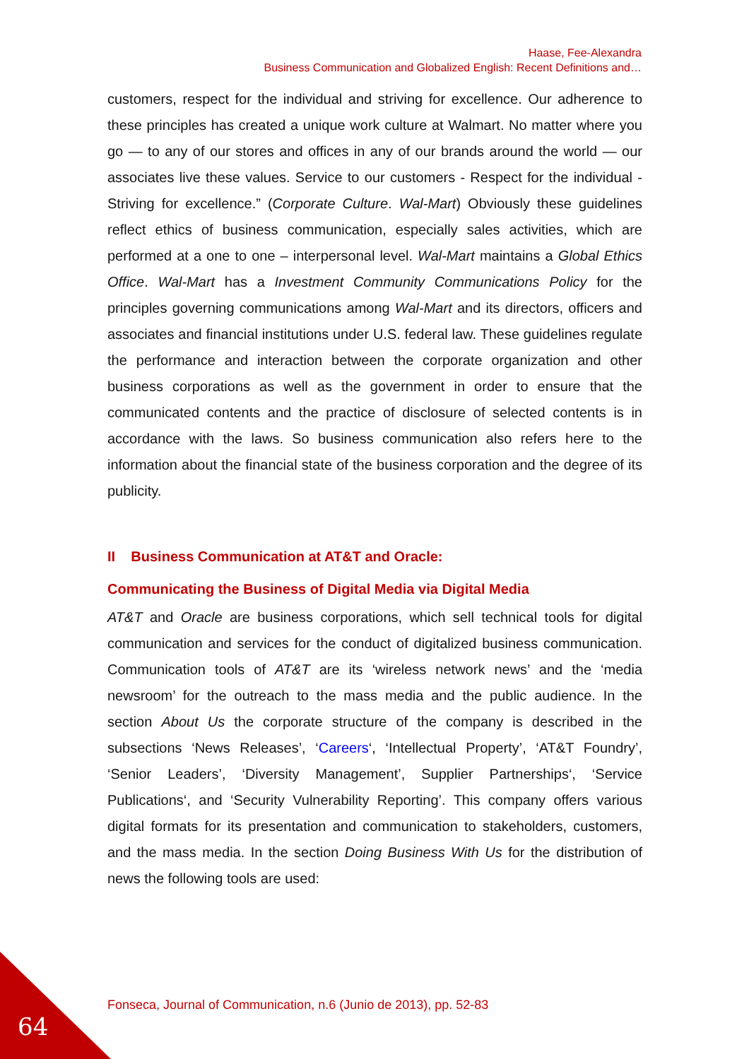Haase, Fee-Alexandra
Business Communication and Globalized English: Recent Definitions and…
customers, respect for the individual and striving for excellence. Our adherence to these principles has created a unique work culture at Walmart. No matter where you go — to any of our stores and offices in any of our brands around the world — our associates live these values. Service to our customers - Respect for the individual - Striving for excellence.” (Corporate Culture. Wal-Mart) Obviously these guidelines reflect ethics of business communication, especially sales activities, which are performed at a one to one – interpersonal level. Wal-Mart maintains a Global Ethics Office. Wal-Mart has a Investment Community Communications Policy for the principles governing communications among Wal-Mart and its directors, officers and associates and financial institutions under U.S. federal law. These guidelines regulate the performance and interaction between the corporate organization and other business corporations as well as the government in order to ensure that the communicated contents and the practice of disclosure of selected contents is in accordance with the laws. So business communication also refers here to the information about the financial state of the business corporation and the degree of its publicity.
II Business Communication at AT&T and Oracle:
Communicating the Business of Digital Media via Digital Media
AT&T and Oracle are business corporations, which sell technical tools for digital communication and services for the conduct of digitalized business communication. Communication tools of AT&T are its ‘wireless network news’ and the ‘media newsroom’ for the outreach to the mass media and the public audience. In the section About Us the corporate structure of the company is described in the subsections ‘News Releases’, ‘Careers‘, ‘Intellectual Property’, ‘AT&T Foundry’, ‘Senior Leaders’, ‘Diversity Management’, Supplier Partnerships‘, ‘Service Publications‘, and ‘Security Vulnerability Reporting’. This company offers various digital formats for its presentation and communication to stakeholders, customers, and the mass media. In the section Doing Business With Us for the distribution of news the following tools are used:
Fonseca, Journal of Communication, n.6 (Junio de 2013), pp. 52-83
64